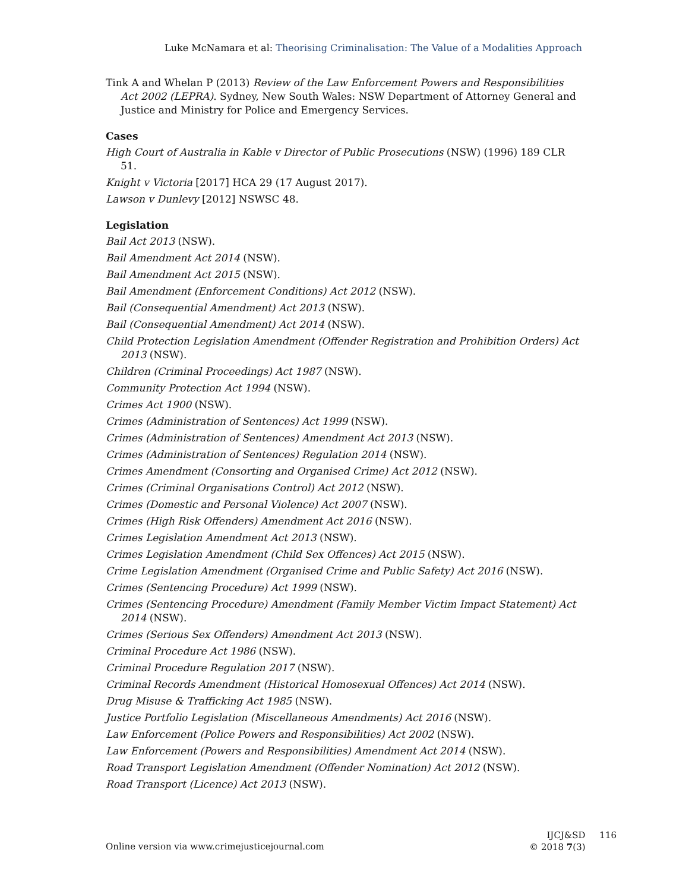Luke McNamara et al: Theorising Criminalisation: The Value of a Modalities Approach
Tink A and Whelan P (2013) Review of the Law Enforcement Powers and Responsibilities Act 2002 (LEPRA). Sydney, New South Wales: NSW Department of Attorney General and Justice and Ministry for Police and Emergency Services.
Cases
High Court of Australia in Kable v Director of Public Prosecutions (NSW) (1996) 189 CLR 51.
Knight v Victoria [2017] HCA 29 (17 August 2017).
Lawson v Dunlevy [2012] NSWSC 48.
Legislation
Bail Act 2013 (NSW).
Bail Amendment Act 2014 (NSW).
Bail Amendment Act 2015 (NSW).
Bail Amendment (Enforcement Conditions) Act 2012 (NSW).
Bail (Consequential Amendment) Act 2013 (NSW).
Bail (Consequential Amendment) Act 2014 (NSW).
Child Protection Legislation Amendment (Offender Registration and Prohibition Orders) Act 2013 (NSW).
Children (Criminal Proceedings) Act 1987 (NSW).
Community Protection Act 1994 (NSW).
Crimes Act 1900 (NSW).
Crimes (Administration of Sentences) Act 1999 (NSW).
Crimes (Administration of Sentences) Amendment Act 2013 (NSW).
Crimes (Administration of Sentences) Regulation 2014 (NSW).
Crimes Amendment (Consorting and Organised Crime) Act 2012 (NSW).
Crimes (Criminal Organisations Control) Act 2012 (NSW).
Crimes (Domestic and Personal Violence) Act 2007 (NSW).
Crimes (High Risk Offenders) Amendment Act 2016 (NSW).
Crimes Legislation Amendment Act 2013 (NSW).
Crimes Legislation Amendment (Child Sex Offences) Act 2015 (NSW).
Crime Legislation Amendment (Organised Crime and Public Safety) Act 2016 (NSW).
Crimes (Sentencing Procedure) Act 1999 (NSW).
Crimes (Sentencing Procedure) Amendment (Family Member Victim Impact Statement) Act 2014 (NSW).
Crimes (Serious Sex Offenders) Amendment Act 2013 (NSW).
Criminal Procedure Act 1986 (NSW).
Criminal Procedure Regulation 2017 (NSW).
Criminal Records Amendment (Historical Homosexual Offences) Act 2014 (NSW).
Drug Misuse & Trafficking Act 1985 (NSW).
Justice Portfolio Legislation (Miscellaneous Amendments) Act 2016 (NSW).
Law Enforcement (Police Powers and Responsibilities) Act 2002 (NSW).
Law Enforcement (Powers and Responsibilities) Amendment Act 2014 (NSW).
Road Transport Legislation Amendment (Offender Nomination) Act 2012 (NSW).
Road Transport (Licence) Act 2013 (NSW).
Online version via www.crimejusticejournal.com
IJCJ&SD 116
© 2018 7(3)